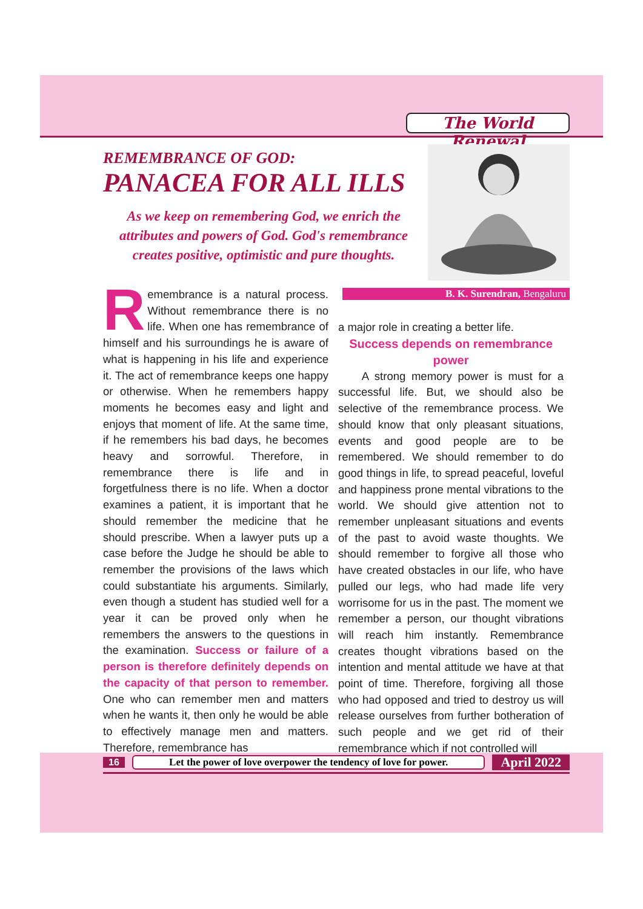The World Renewal
REMEMBRANCE OF GOD:
PANACEA FOR ALL ILLS
As we keep on remembering God, we enrich the attributes and powers of God. God's remembrance creates positive, optimistic and pure thoughts.
B. K. Surendran, Bengaluru
Remembrance is a natural process. Without remembrance there is no life. When one has remembrance of himself and his surroundings he is aware of what is happening in his life and experience it. The act of remembrance keeps one happy or otherwise. When he remembers happy moments he becomes easy and light and enjoys that moment of life. At the same time, if he remembers his bad days, he becomes heavy and sorrowful. Therefore, in remembrance there is life and in forgetfulness there is no life. When a doctor examines a patient, it is important that he should remember the medicine that he should prescribe. When a lawyer puts up a case before the Judge he should be able to remember the provisions of the laws which could substantiate his arguments. Similarly, even though a student has studied well for a year it can be proved only when he remembers the answers to the questions in the examination. Success or failure of a person is therefore definitely depends on the capacity of that person to remember. One who can remember men and matters when he wants it, then only he would be able to effectively manage men and matters. Therefore, remembrance has
a major role in creating a better life.
Success depends on remembrance power
A strong memory power is must for a successful life. But, we should also be selective of the remembrance process. We should know that only pleasant situations, events and good people are to be remembered. We should remember to do good things in life, to spread peaceful, loveful and happiness prone mental vibrations to the world. We should give attention not to remember unpleasant situations and events of the past to avoid waste thoughts. We should remember to forgive all those who have created obstacles in our life, who have pulled our legs, who had made life very worrisome for us in the past. The moment we remember a person, our thought vibrations will reach him instantly. Remembrance creates thought vibrations based on the intention and mental attitude we have at that point of time. Therefore, forgiving all those who had opposed and tried to destroy us will release ourselves from further botheration of such people and we get rid of their remembrance which if not controlled will
16 Let the power of love overpower the tendency of love for power. April 2022